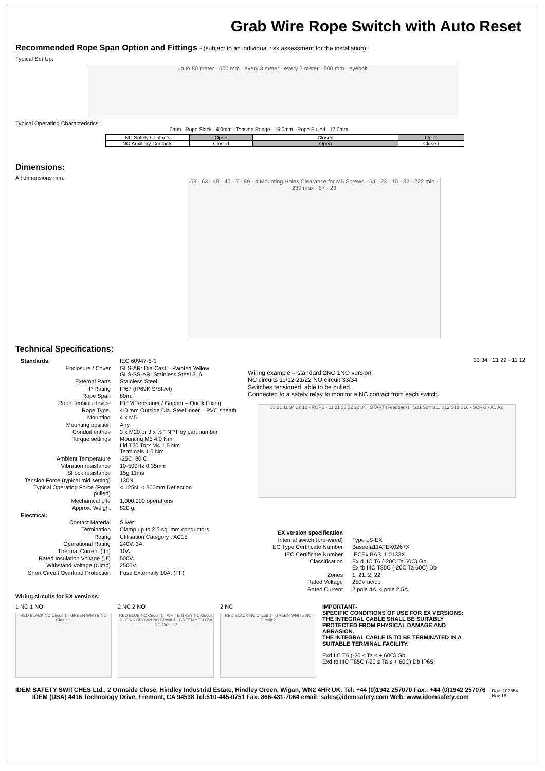Grab Wire Rope Switch with Auto Reset
Recommended Rope Span Option and Fittings - (subject to an individual risk assessment for the installation):
Typical Set Up:
up to 80 meter · 500 mm · every 3 meter · every 3 meter · 500 mm · eyebolt
Typical Operating Characteristics:
0mm Rope Slack 4.0mm Tension Range 15.0mm Rope Pulled 17.0mm
| NC Safety Contacts | Open | Closed | Open |
| NO Auxiliary Contacts | Closed | Open | Closed |
Dimensions:
All dimensions mm.
69 · 63 · 49 · 40 · 7 · 89 · 4 Mounting Holes Clearance for M5 Screws · 54 · 23 · 10 · 32 · 222 min - 239 max · 57 · 23
Technical Specifications:
| Standards: | IEC 60947-5-1 |
| Enclosure / Cover | GLS-AR: Die-Cast – Painted Yellow GLS-SS-AR: Stainless Steel 316 |
| External Parts | Stainless Steel |
| IP Rating | IP67 (IP69K S/Steel) |
| Rope Span | 80m. |
| Rope Tension device | IDEM Tensioner / Gripper – Quick Fixing |
| Rope Type: | 4.0 mm Outside Dia. Steel inner – PVC sheath |
| Mounting | 4 x M5 |
| Mounting position | Any |
| Conduit entries | 3 x M20 or 3 x ½ " NPT by part number |
| Torque settings | Mounting M5 4.0 Nm Lid T20 Torx M4 1.5 Nm Terminals 1.0 Nm |
| Ambient Temperature | -25C. 80 C. |
| Vibration resistance | 10-500Hz 0.35mm |
| Shock resistance | 15g 11ms |
| Tension Force (typical mid setting) | 130N. |
| Typical Operating Force (Rope pulled) | < 125N. < 300mm Deflection |
| Mechanical Life | 1,000,000 operations |
| Approx. Weight | 820 g. |
| Electrical: | |
| Contact Material | Silver |
| Termination | Clamp up to 2.5 sq. mm conductors |
| Rating | Utilisation Category : AC15 |
| Operational Rating | 240V. 3A. |
| Thermal Current (Ith) | 10A. |
| Rated Insulation Voltage (Ui) | 500V. |
| Withstand Voltage (Uimp) | 2500V. |
| Short Circuit Overload Protection | Fuse Externally 10A. (FF) |
33 34 · 21 22 · 11 12
Wiring example – standard 2NC 1NO version.
NC circuits 11/12 21/22 NO circuit 33/34
Switches tensioned, able to be pulled.
Connected to a safety relay to monitor a NC contact from each switch.
33 21 11 34 22 12 · ROPE · 11 21 33 12 22 34 · START (Feedback) · S21 S14 S11 S12 S13 S16 · SCR-3 · A1 A2
| EX version specification | |
| Internal switch (pre-wired) | Type LS-EX |
| EC Type Certificate Number | Baseefa11ATEX0267X |
| IEC Certificate Number | IECEx BAS11.0133X |
| Classification | Ex d IIC T6 (-20C Ta 60C) Gb Ex tb IIIC T85C (-20C Ta 60C) Db |
| Zones | 1, 21, 2, 22 |
| Rated Voltage | 250V ac/dc |
| Rated Current | 2 pole 4A. 4 pole 2.5A. |
Wiring circuits for EX versions:
1 NC 1 NO
RED BLACK NC Circuit 1 · GREEN WHITE NO Circuit 1
2 NC 2 NO
RED BLUE NC Circuit 1 · WHITE GREY NC Circuit 2 · PINK BROWN NO Circuit 1 · GREEN YELLOW NO Circuit 2
2 NC
RED BLACK NC Circuit 1 · GREEN WHITE NC Circuit 2
IMPORTANT-
SPECIFIC CONDITIONS OF USE FOR EX VERSIONS:
THE INTEGRAL CABLE SHALL BE SUITABLY PROTECTED FROM PHYSICAL DAMAGE AND ABRASION.
THE INTEGRAL CABLE IS TO BE TERMINATED IN A SUITABLE TERMINAL FACILITY.
Exd IIC T6 (-20 ≤ Ta ≤ + 60C) Gb
Exd tb IIIC T85C (-20 ≤ Ta ≤ + 60C) Db IP65
IDEM SAFETY SWITCHES Ltd., 2 Ormside Close, Hindley Industrial Estate, Hindley Green, Wigan, WN2 4HR UK. Tel: +44 (0)1942 257070 Fax.: +44 (0)1942 257076
IDEM (USA) 4416 Technology Drive, Fremont, CA 94538 Tel:510-445-0751 Fax: 866-431-7064 email: sales@idemsafety.com Web: www.idemsafety.com
Doc: 102554
Nov 18